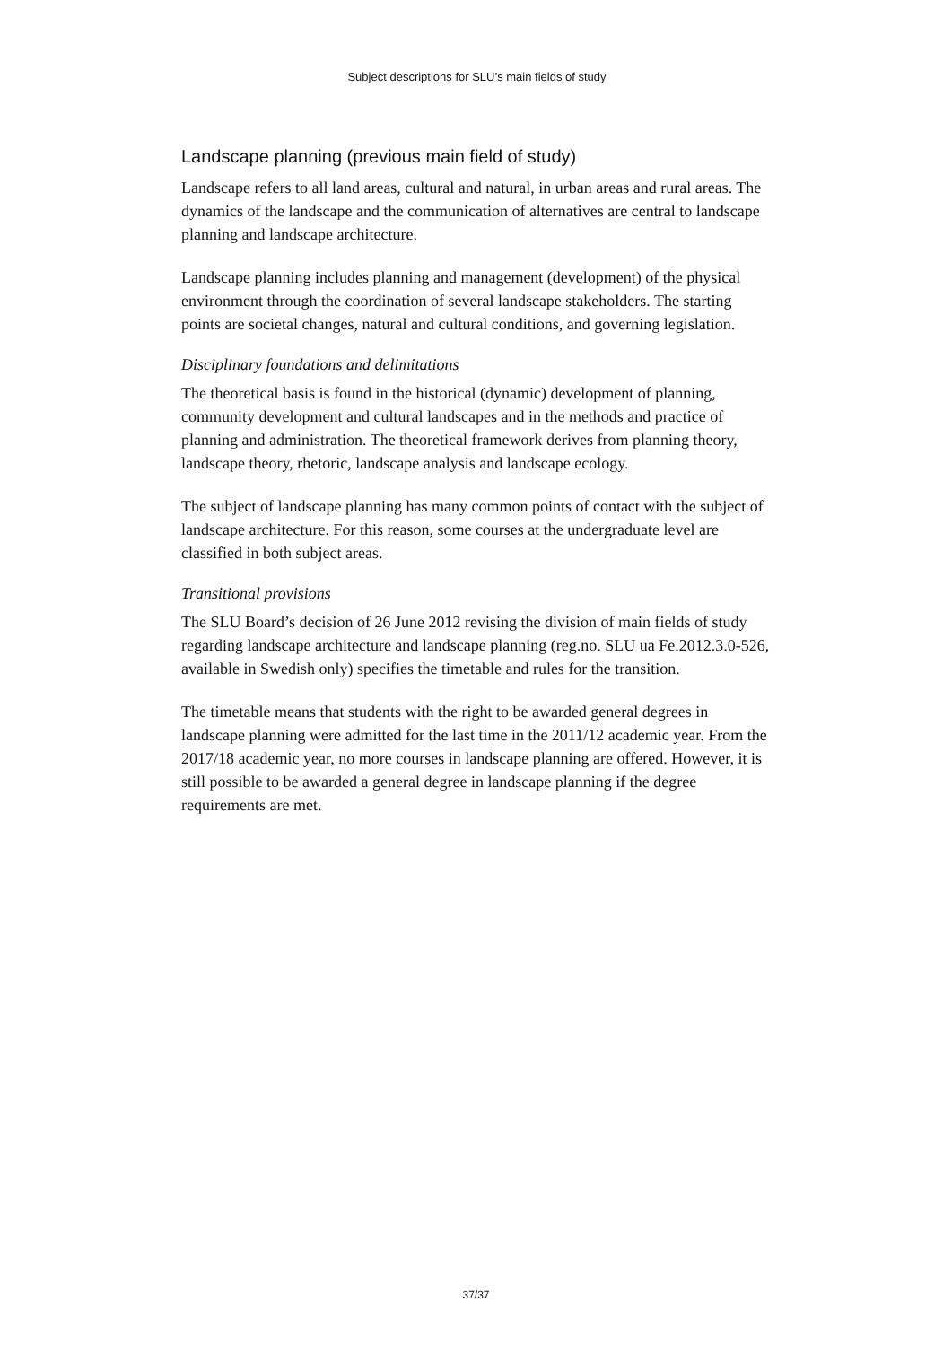Subject descriptions for SLU’s main fields of study
Landscape planning (previous main field of study)
Landscape refers to all land areas, cultural and natural, in urban areas and rural areas. The dynamics of the landscape and the communication of alternatives are central to landscape planning and landscape architecture.
Landscape planning includes planning and management (development) of the physical environment through the coordination of several landscape stakeholders. The starting points are societal changes, natural and cultural conditions, and governing legislation.
Disciplinary foundations and delimitations
The theoretical basis is found in the historical (dynamic) development of planning, community development and cultural landscapes and in the methods and practice of planning and administration. The theoretical framework derives from planning theory, landscape theory, rhetoric, landscape analysis and landscape ecology.
The subject of landscape planning has many common points of contact with the subject of landscape architecture. For this reason, some courses at the undergraduate level are classified in both subject areas.
Transitional provisions
The SLU Board’s decision of 26 June 2012 revising the division of main fields of study regarding landscape architecture and landscape planning (reg.no. SLU ua Fe.2012.3.0-526, available in Swedish only) specifies the timetable and rules for the transition.
The timetable means that students with the right to be awarded general degrees in landscape planning were admitted for the last time in the 2011/12 academic year. From the 2017/18 academic year, no more courses in landscape planning are offered. However, it is still possible to be awarded a general degree in landscape planning if the degree requirements are met.
37/37